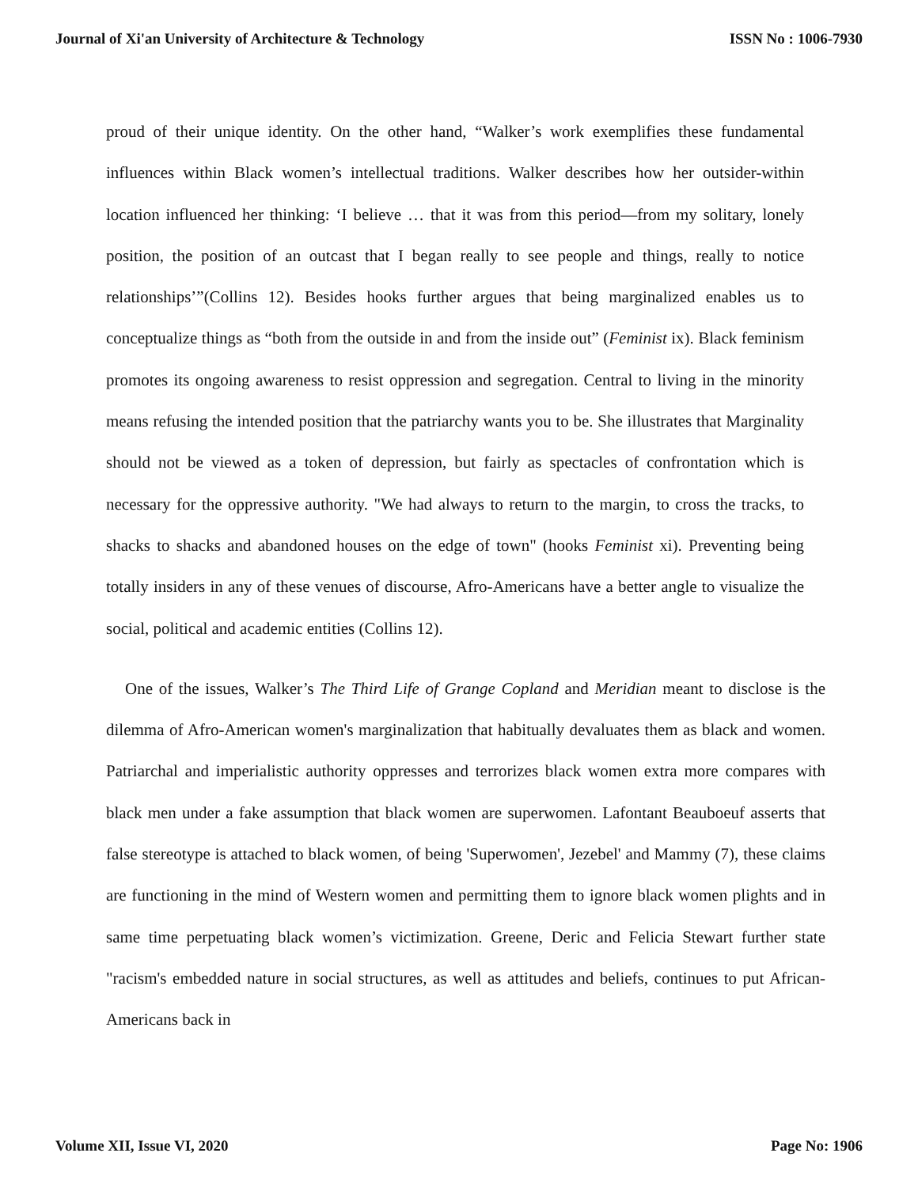Journal of Xi'an University of Architecture & Technology ISSN No : 1006-7930
proud of their unique identity. On the other hand, “Walker’s work exemplifies these fundamental influences within Black women’s intellectual traditions. Walker describes how her outsider-within location influenced her thinking: ‘I believe … that it was from this period—from my solitary, lonely position, the position of an outcast that I began really to see people and things, really to notice relationships’”(Collins 12). Besides hooks further argues that being marginalized enables us to conceptualize things as “both from the outside in and from the inside out” (Feminist ix). Black feminism promotes its ongoing awareness to resist oppression and segregation. Central to living in the minority means refusing the intended position that the patriarchy wants you to be. She illustrates that Marginality should not be viewed as a token of depression, but fairly as spectacles of confrontation which is necessary for the oppressive authority. "We had always to return to the margin, to cross the tracks, to shacks to shacks and abandoned houses on the edge of town" (hooks Feminist xi). Preventing being totally insiders in any of these venues of discourse, Afro-Americans have a better angle to visualize the social, political and academic entities (Collins 12).
One of the issues, Walker’s The Third Life of Grange Copland and Meridian meant to disclose is the dilemma of Afro-American women's marginalization that habitually devaluates them as black and women. Patriarchal and imperialistic authority oppresses and terrorizes black women extra more compares with black men under a fake assumption that black women are superwomen. Lafontant Beauboeuf asserts that false stereotype is attached to black women, of being 'Superwomen', Jezebel' and Mammy (7), these claims are functioning in the mind of Western women and permitting them to ignore black women plights and in same time perpetuating black women’s victimization. Greene, Deric and Felicia Stewart further state "racism's embedded nature in social structures, as well as attitudes and beliefs, continues to put African-Americans back in
Volume XII, Issue VI, 2020 Page No: 1906